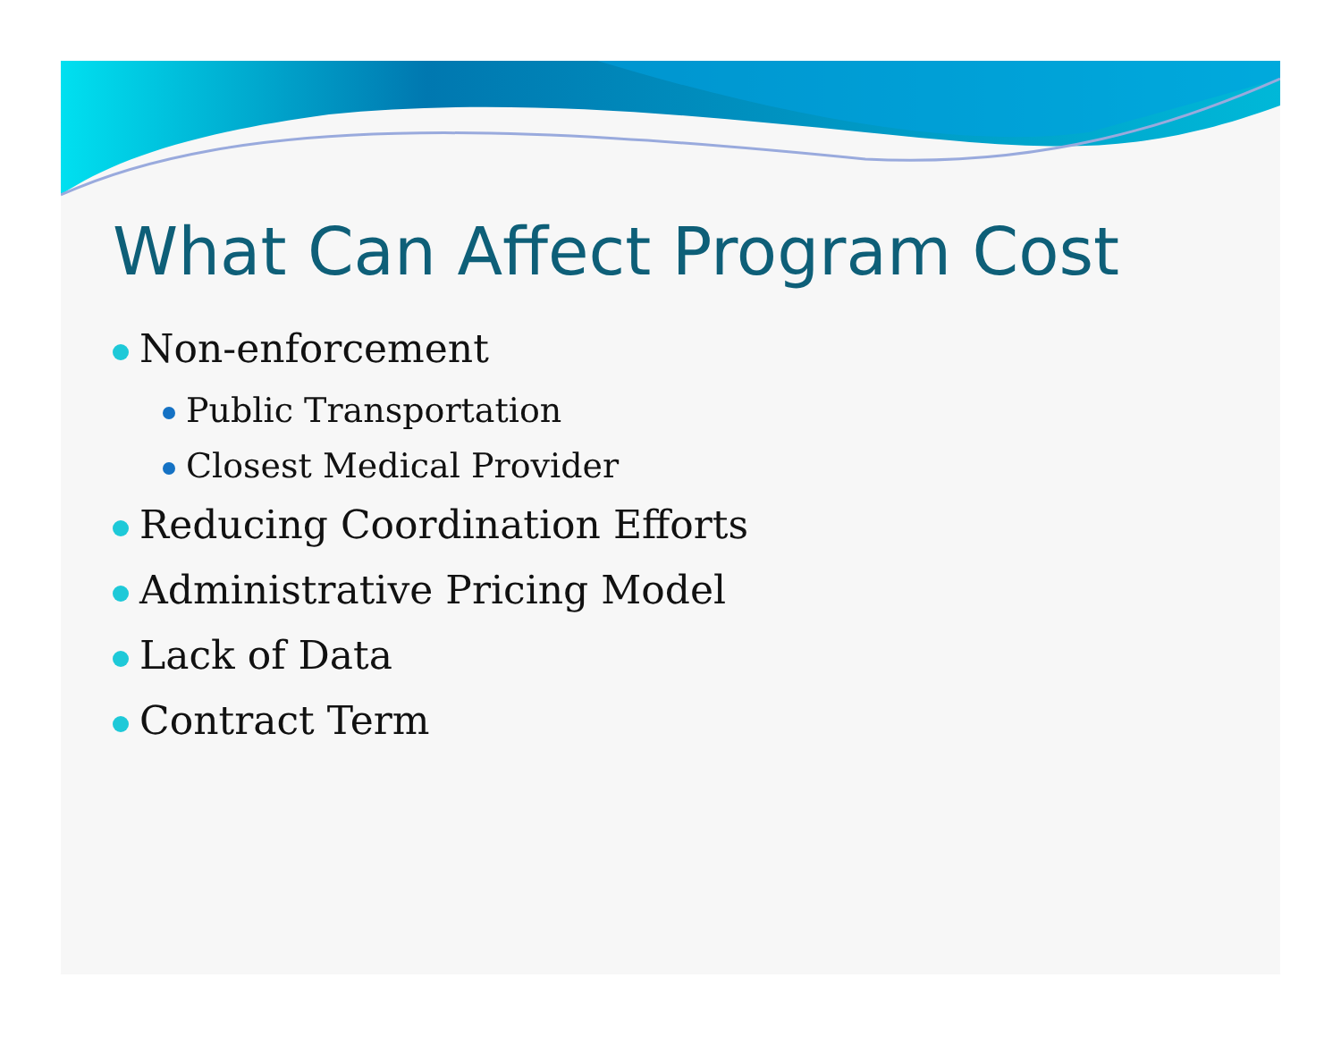What Can Affect Program Cost
Non-enforcement
Public Transportation
Closest Medical Provider
Reducing Coordination Efforts
Administrative Pricing Model
Lack of Data
Contract Term